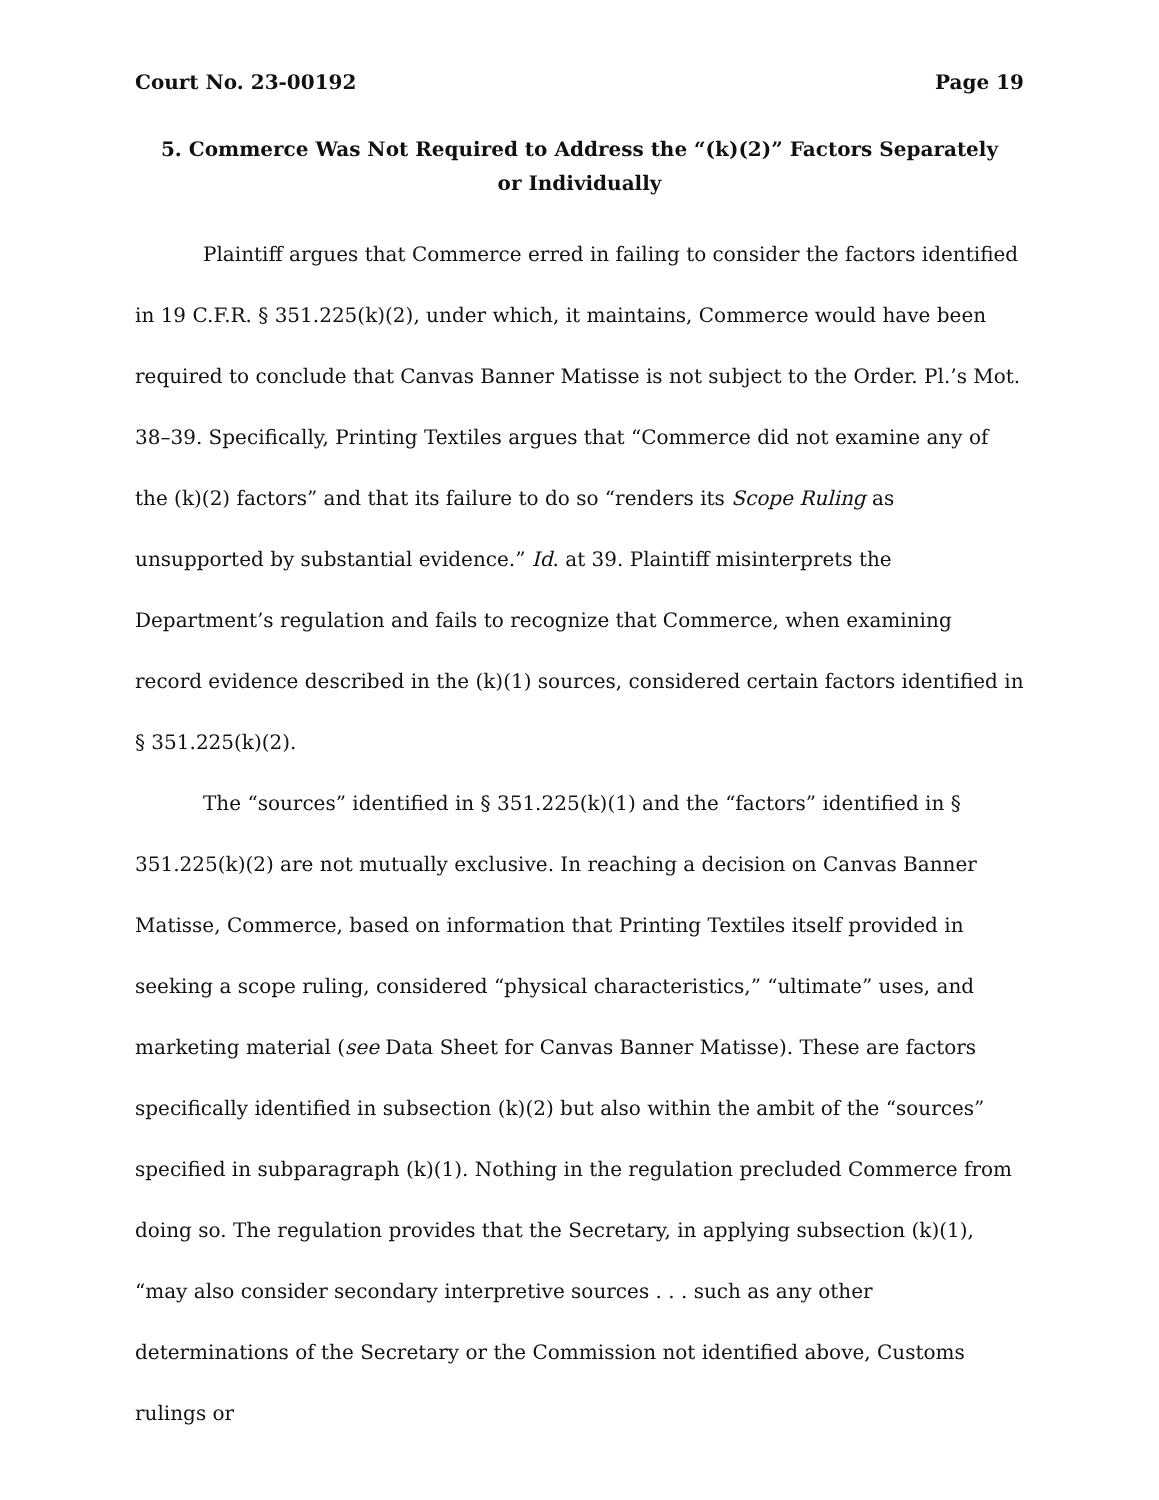Court No. 23-00192 Page 19
5. Commerce Was Not Required to Address the “(k)(2)” Factors Separately or Individually
Plaintiff argues that Commerce erred in failing to consider the factors identified in 19 C.F.R. § 351.225(k)(2), under which, it maintains, Commerce would have been required to conclude that Canvas Banner Matisse is not subject to the Order. Pl.’s Mot. 38–39. Specifically, Printing Textiles argues that “Commerce did not examine any of the (k)(2) factors” and that its failure to do so “renders its Scope Ruling as unsupported by substantial evidence.” Id. at 39. Plaintiff misinterprets the Department’s regulation and fails to recognize that Commerce, when examining record evidence described in the (k)(1) sources, considered certain factors identified in § 351.225(k)(2).
The “sources” identified in § 351.225(k)(1) and the “factors” identified in § 351.225(k)(2) are not mutually exclusive. In reaching a decision on Canvas Banner Matisse, Commerce, based on information that Printing Textiles itself provided in seeking a scope ruling, considered “physical characteristics,” “ultimate” uses, and marketing material (see Data Sheet for Canvas Banner Matisse). These are factors specifically identified in subsection (k)(2) but also within the ambit of the “sources” specified in subparagraph (k)(1). Nothing in the regulation precluded Commerce from doing so. The regulation provides that the Secretary, in applying subsection (k)(1), “may also consider secondary interpretive sources . . . such as any other determinations of the Secretary or the Commission not identified above, Customs rulings or